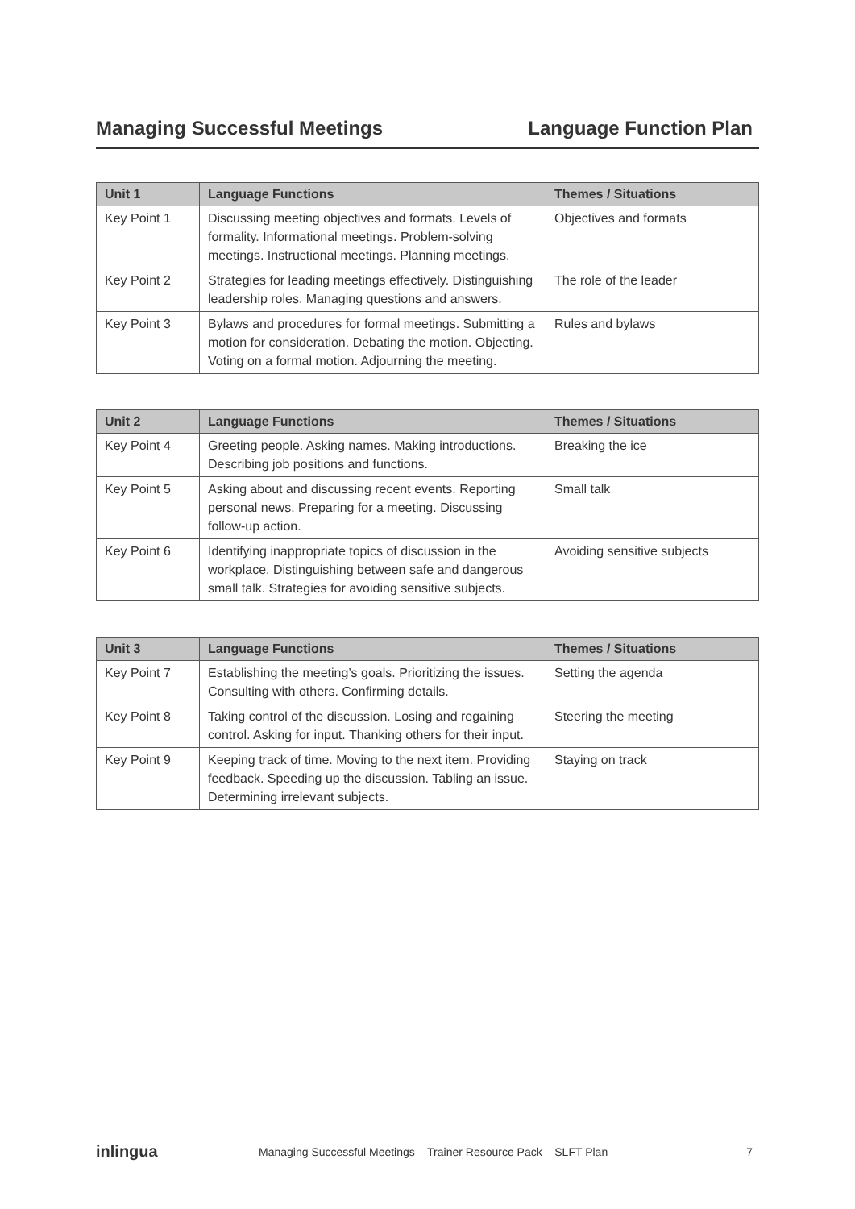Managing Successful Meetings Language Function Plan
| Unit 1 | Language Functions | Themes / Situations |
| --- | --- | --- |
| Key Point 1 | Discussing meeting objectives and formats. Levels of formality. Informational meetings. Problem-solving meetings. Instructional meetings. Planning meetings. | Objectives and formats |
| Key Point 2 | Strategies for leading meetings effectively. Distinguishing leadership roles. Managing questions and answers. | The role of the leader |
| Key Point 3 | Bylaws and procedures for formal meetings. Submitting a motion for consideration. Debating the motion. Objecting. Voting on a formal motion. Adjourning the meeting. | Rules and bylaws |
| Unit 2 | Language Functions | Themes / Situations |
| --- | --- | --- |
| Key Point 4 | Greeting people. Asking names. Making introductions. Describing job positions and functions. | Breaking the ice |
| Key Point 5 | Asking about and discussing recent events. Reporting personal news. Preparing for a meeting. Discussing follow-up action. | Small talk |
| Key Point 6 | Identifying inappropriate topics of discussion in the workplace. Distinguishing between safe and dangerous small talk. Strategies for avoiding sensitive subjects. | Avoiding sensitive subjects |
| Unit 3 | Language Functions | Themes / Situations |
| --- | --- | --- |
| Key Point 7 | Establishing the meeting’s goals. Prioritizing the issues. Consulting with others. Confirming details. | Setting the agenda |
| Key Point 8 | Taking control of the discussion. Losing and regaining control. Asking for input. Thanking others for their input. | Steering the meeting |
| Key Point 9 | Keeping track of time. Moving to the next item. Providing feedback. Speeding up the discussion. Tabling an issue. Determining irrelevant subjects. | Staying on track |
inlingua Managing Successful Meetings Trainer Resource Pack SLFT Plan 7